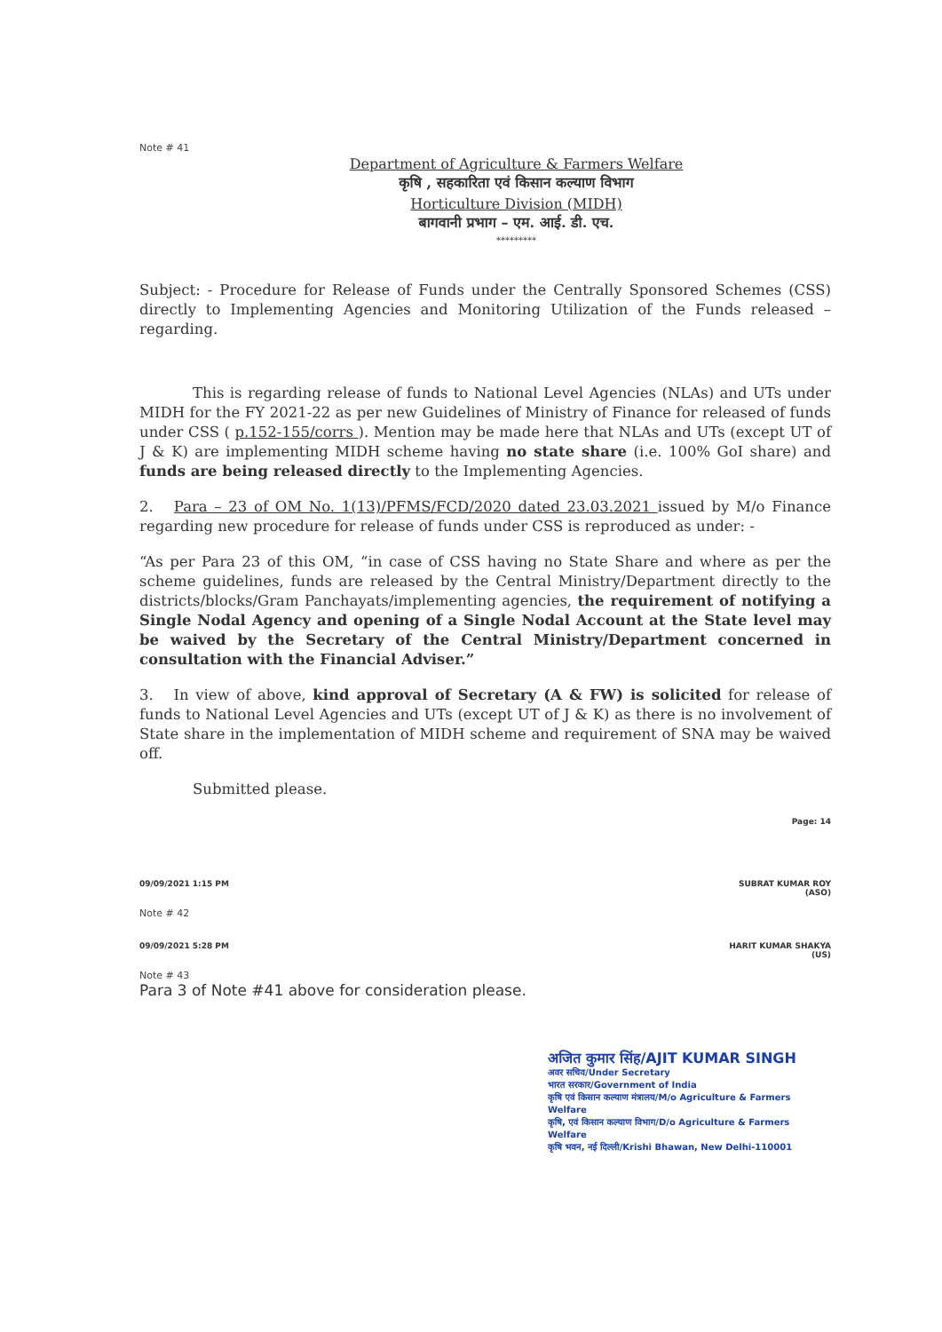Note # 41
Department of Agriculture & Farmers Welfare
कृषि , सहकारिता एवं किसान कल्याण विभाग
Horticulture Division (MIDH)
बागवानी प्रभाग – एम. आई. डी. एच.
*********
Subject: - Procedure for Release of Funds under the Centrally Sponsored Schemes (CSS) directly to Implementing Agencies and Monitoring Utilization of the Funds released – regarding.
This is regarding release of funds to National Level Agencies (NLAs) and UTs under MIDH for the FY 2021-22 as per new Guidelines of Ministry of Finance for released of funds under CSS ( p.152-155/corrs ). Mention may be made here that NLAs and UTs (except UT of J & K) are implementing MIDH scheme having no state share (i.e. 100% GoI share) and funds are being released directly to the Implementing Agencies.
2. Para – 23 of OM No. 1(13)/PFMS/FCD/2020 dated 23.03.2021 issued by M/o Finance regarding new procedure for release of funds under CSS is reproduced as under: -
“As per Para 23 of this OM, “in case of CSS having no State Share and where as per the scheme guidelines, funds are released by the Central Ministry/Department directly to the districts/blocks/Gram Panchayats/implementing agencies, the requirement of notifying a Single Nodal Agency and opening of a Single Nodal Account at the State level may be waived by the Secretary of the Central Ministry/Department concerned in consultation with the Financial Adviser.”
3. In view of above, kind approval of Secretary (A & FW) is solicited for release of funds to National Level Agencies and UTs (except UT of J & K) as there is no involvement of State share in the implementation of MIDH scheme and requirement of SNA may be waived off.
Submitted please.
Page: 14
09/09/2021 1:15 PM SUBRAT KUMAR ROY
(ASO)
Note # 42
09/09/2021 5:28 PM HARIT KUMAR SHAKYA
(US)
Note # 43
Para 3 of Note #41 above for consideration please.
अजित कुमार सिंह/AJIT KUMAR SINGH
अवर सचिव/Under Secretary
भारत सरकार/Government of India
कृषि एवं किसान कल्याण मंत्रालय/M/o Agriculture & Farmers Welfare
कृषि, एवं किसान कल्याण विभाग/D/o Agriculture & Farmers Welfare
कृषि भवन, नई दिल्ली/Krishi Bhawan, New Delhi-110001